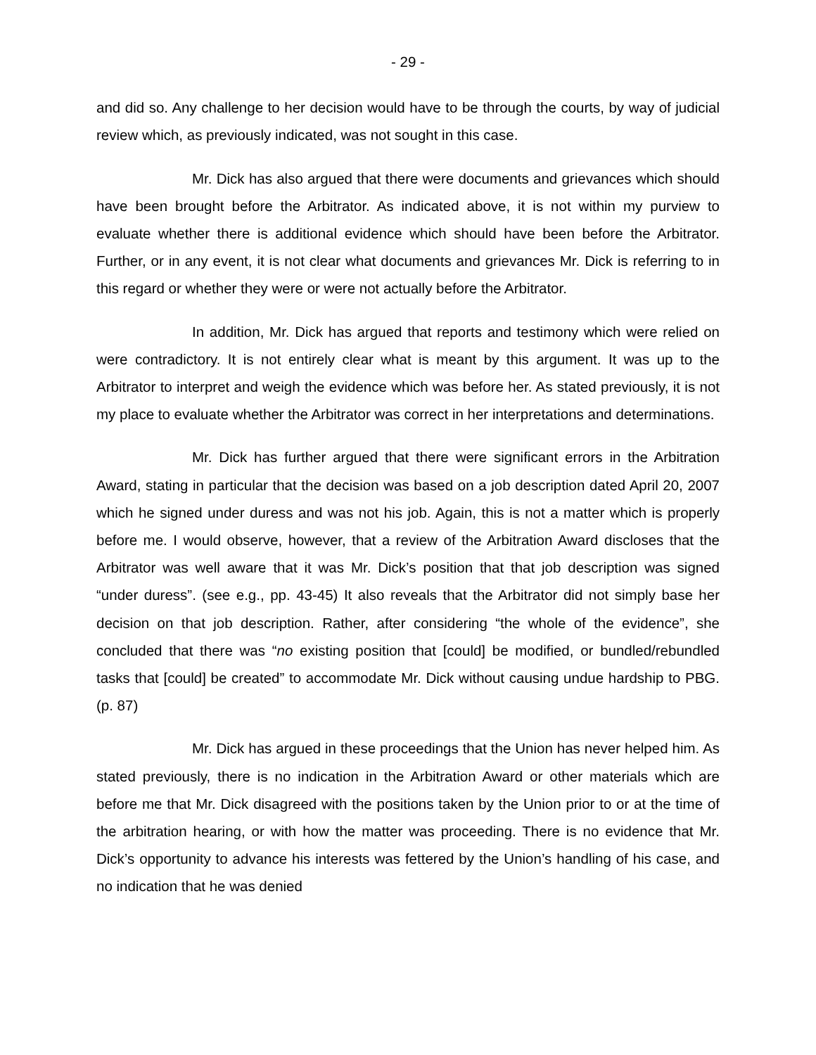- 29 -
and did so. Any challenge to her decision would have to be through the courts, by way of judicial review which, as previously indicated, was not sought in this case.
Mr. Dick has also argued that there were documents and grievances which should have been brought before the Arbitrator. As indicated above, it is not within my purview to evaluate whether there is additional evidence which should have been before the Arbitrator. Further, or in any event, it is not clear what documents and grievances Mr. Dick is referring to in this regard or whether they were or were not actually before the Arbitrator.
In addition, Mr. Dick has argued that reports and testimony which were relied on were contradictory. It is not entirely clear what is meant by this argument. It was up to the Arbitrator to interpret and weigh the evidence which was before her. As stated previously, it is not my place to evaluate whether the Arbitrator was correct in her interpretations and determinations.
Mr. Dick has further argued that there were significant errors in the Arbitration Award, stating in particular that the decision was based on a job description dated April 20, 2007 which he signed under duress and was not his job. Again, this is not a matter which is properly before me. I would observe, however, that a review of the Arbitration Award discloses that the Arbitrator was well aware that it was Mr. Dick’s position that that job description was signed “under duress”. (see e.g., pp. 43-45) It also reveals that the Arbitrator did not simply base her decision on that job description. Rather, after considering “the whole of the evidence”, she concluded that there was “no existing position that [could] be modified, or bundled/rebundled tasks that [could] be created” to accommodate Mr. Dick without causing undue hardship to PBG. (p. 87)
Mr. Dick has argued in these proceedings that the Union has never helped him. As stated previously, there is no indication in the Arbitration Award or other materials which are before me that Mr. Dick disagreed with the positions taken by the Union prior to or at the time of the arbitration hearing, or with how the matter was proceeding. There is no evidence that Mr. Dick’s opportunity to advance his interests was fettered by the Union’s handling of his case, and no indication that he was denied